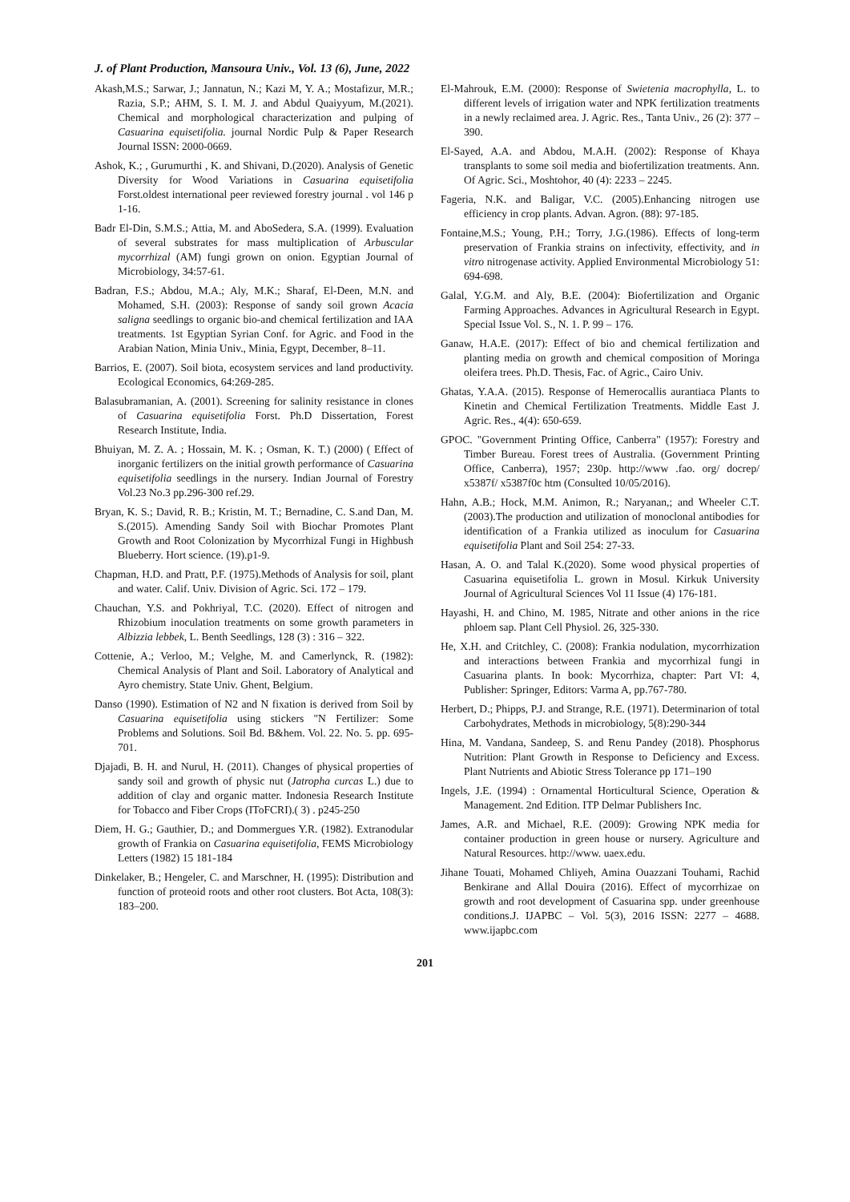J. of Plant Production, Mansoura Univ., Vol. 13 (6), June, 2022
Akash,M.S.; Sarwar, J.; Jannatun, N.; Kazi M, Y. A.; Mostafizur, M.R.; Razia, S.P.; AHM, S. I. M. J. and Abdul Quaiyyum, M.(2021). Chemical and morphological characterization and pulping of Casuarina equisetifolia. journal Nordic Pulp & Paper Research Journal ISSN: 2000-0669.
Ashok, K.; , Gurumurthi , K. and Shivani, D.(2020). Analysis of Genetic Diversity for Wood Variations in Casuarina equisetifolia Forst.oldest international peer reviewed forestry journal . vol 146 p 1-16.
Badr El-Din, S.M.S.; Attia, M. and AboSedera, S.A. (1999). Evaluation of several substrates for mass multiplication of Arbuscular mycorrhizal (AM) fungi grown on onion. Egyptian Journal of Microbiology, 34:57-61.
Badran, F.S.; Abdou, M.A.; Aly, M.K.; Sharaf, El-Deen, M.N. and Mohamed, S.H. (2003): Response of sandy soil grown Acacia saligna seedlings to organic bio-and chemical fertilization and IAA treatments. 1st Egyptian Syrian Conf. for Agric. and Food in the Arabian Nation, Minia Univ., Minia, Egypt, December, 8–11.
Barrios, E. (2007). Soil biota, ecosystem services and land productivity. Ecological Economics, 64:269-285.
Balasubramanian, A. (2001). Screening for salinity resistance in clones of Casuarina equisetifolia Forst. Ph.D Dissertation, Forest Research Institute, India.
Bhuiyan, M. Z. A. ; Hossain, M. K. ; Osman, K. T.) (2000) ( Effect of inorganic fertilizers on the initial growth performance of Casuarina equisetifolia seedlings in the nursery. Indian Journal of Forestry Vol.23 No.3 pp.296-300 ref.29.
Bryan, K. S.; David, R. B.; Kristin, M. T.; Bernadine, C. S.and Dan, M. S.(2015). Amending Sandy Soil with Biochar Promotes Plant Growth and Root Colonization by Mycorrhizal Fungi in Highbush Blueberry. Hort science. (19).p1-9.
Chapman, H.D. and Pratt, P.F. (1975).Methods of Analysis for soil, plant and water. Calif. Univ. Division of Agric. Sci. 172 – 179.
Chauchan, Y.S. and Pokhriyal, T.C. (2020). Effect of nitrogen and Rhizobium inoculation treatments on some growth parameters in Albizzia lebbek, L. Benth Seedlings, 128 (3) : 316 – 322.
Cottenie, A.; Verloo, M.; Velghe, M. and Camerlynck, R. (1982): Chemical Analysis of Plant and Soil. Laboratory of Analytical and Ayro chemistry. State Univ. Ghent, Belgium.
Danso (1990). Estimation of N2 and N fixation is derived from Soil by Casuarina equisetifolia using stickers "N Fertilizer: Some Problems and Solutions. Soil Bd. B&hem. Vol. 22. No. 5. pp. 695-701.
Djajadi, B. H. and Nurul, H. (2011). Changes of physical properties of sandy soil and growth of physic nut (Jatropha curcas L.) due to addition of clay and organic matter. Indonesia Research Institute for Tobacco and Fiber Crops (IToFCRI).( 3) . p245-250
Diem, H. G.; Gauthier, D.; and Dommergues Y.R. (1982). Extranodular growth of Frankia on Casuarina equisetifolia, FEMS Microbiology Letters (1982) 15 181-184
Dinkelaker, B.; Hengeler, C. and Marschner, H. (1995): Distribution and function of proteoid roots and other root clusters. Bot Acta, 108(3): 183–200.
El-Mahrouk, E.M. (2000): Response of Swietenia macrophylla, L. to different levels of irrigation water and NPK fertilization treatments in a newly reclaimed area. J. Agric. Res., Tanta Univ., 26 (2): 377 – 390.
El-Sayed, A.A. and Abdou, M.A.H. (2002): Response of Khaya transplants to some soil media and biofertilization treatments. Ann. Of Agric. Sci., Moshtohor, 40 (4): 2233 – 2245.
Fageria, N.K. and Baligar, V.C. (2005).Enhancing nitrogen use efficiency in crop plants. Advan. Agron. (88): 97-185.
Fontaine,M.S.; Young, P.H.; Torry, J.G.(1986). Effects of long-term preservation of Frankia strains on infectivity, effectivity, and in vitro nitrogenase activity. Applied Environmental Microbiology 51: 694-698.
Galal, Y.G.M. and Aly, B.E. (2004): Biofertilization and Organic Farming Approaches. Advances in Agricultural Research in Egypt. Special Issue Vol. S., N. 1. P. 99 – 176.
Ganaw, H.A.E. (2017): Effect of bio and chemical fertilization and planting media on growth and chemical composition of Moringa oleifera trees. Ph.D. Thesis, Fac. of Agric., Cairo Univ.
Ghatas, Y.A.A. (2015). Response of Hemerocallis aurantiaca Plants to Kinetin and Chemical Fertilization Treatments. Middle East J. Agric. Res., 4(4): 650-659.
GPOC. "Government Printing Office, Canberra" (1957): Forestry and Timber Bureau. Forest trees of Australia. (Government Printing Office, Canberra), 1957; 230p. http://www .fao. org/ docrep/ x5387f/ x5387f0c htm (Consulted 10/05/2016).
Hahn, A.B.; Hock, M.M. Animon, R.; Naryanan,; and Wheeler C.T. (2003).The production and utilization of monoclonal antibodies for identification of a Frankia utilized as inoculum for Casuarina equisetifolia Plant and Soil 254: 27-33.
Hasan, A. O. and Talal K.(2020). Some wood physical properties of Casuarina equisetifolia L. grown in Mosul. Kirkuk University Journal of Agricultural Sciences Vol 11 Issue (4) 176-181.
Hayashi, H. and Chino, M. 1985, Nitrate and other anions in the rice phloem sap. Plant Cell Physiol. 26, 325-330.
He, X.H. and Critchley, C. (2008): Frankia nodulation, mycorrhization and interactions between Frankia and mycorrhizal fungi in Casuarina plants. In book: Mycorrhiza, chapter: Part VI: 4, Publisher: Springer, Editors: Varma A, pp.767-780.
Herbert, D.; Phipps, P.J. and Strange, R.E. (1971). Determinarion of total Carbohydrates, Methods in microbiology, 5(8):290-344
Hina, M. Vandana, Sandeep, S. and Renu Pandey (2018). Phosphorus Nutrition: Plant Growth in Response to Deficiency and Excess. Plant Nutrients and Abiotic Stress Tolerance pp 171–190
Ingels, J.E. (1994) : Ornamental Horticultural Science, Operation & Management. 2nd Edition. ITP Delmar Publishers Inc.
James, A.R. and Michael, R.E. (2009): Growing NPK media for container production in green house or nursery. Agriculture and Natural Resources. http://www. uaex.edu.
Jihane Touati, Mohamed Chliyeh, Amina Ouazzani Touhami, Rachid Benkirane and Allal Douira (2016). Effect of mycorrhizae on growth and root development of Casuarina spp. under greenhouse conditions.J. IJAPBC – Vol. 5(3), 2016 ISSN: 2277 – 4688. www.ijapbc.com
201